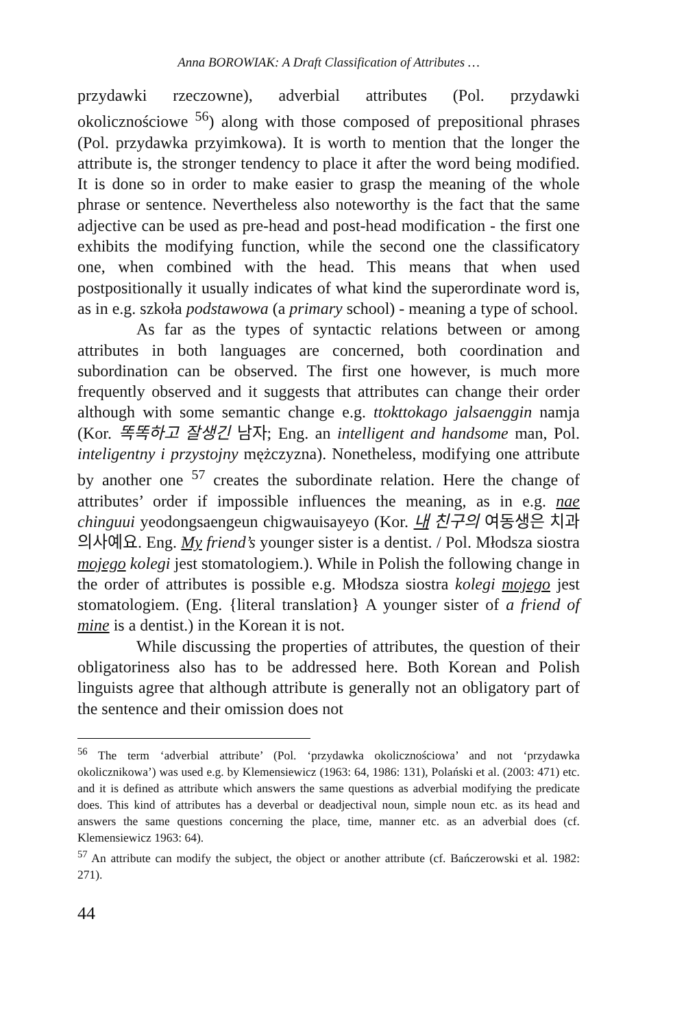Anna BOROWIAK: A Draft Classification of Attributes …
przydawki rzeczowne), adverbial attributes (Pol. przydawki okolicznościowe <sup>56</sup>) along with those composed of prepositional phrases (Pol. przydawka przyimkowa). It is worth to mention that the longer the attribute is, the stronger tendency to place it after the word being modified. It is done so in order to make easier to grasp the meaning of the whole phrase or sentence. Nevertheless also noteworthy is the fact that the same adjective can be used as pre-head and post-head modification - the first one exhibits the modifying function, while the second one the classificatory one, when combined with the head. This means that when used postpositionally it usually indicates of what kind the superordinate word is, as in e.g. szkoła podstawowa (a primary school) - meaning a type of school.
As far as the types of syntactic relations between or among attributes in both languages are concerned, both coordination and subordination can be observed. The first one however, is much more frequently observed and it suggests that attributes can change their order although with some semantic change e.g. ttokttokago jalsaenggin namja (Kor. 똑똑하고 잘생긴 남자; Eng. an intelligent and handsome man, Pol. inteligentny i przystojny mężczyzna). Nonetheless, modifying one attribute by another one <sup>57</sup> creates the subordinate relation. Here the change of attributes’ order if impossible influences the meaning, as in e.g. nae chinguui yeodongsaengeun chigwauisayeyo (Kor. 내 친구의 여동생은 치과의사예요. Eng. My friend’s younger sister is a dentist. / Pol. Młodsza siostra mojego kolegi jest stomatologiem.). While in Polish the following change in the order of attributes is possible e.g. Młodsza siostra kolegi mojego jest stomatologiem. (Eng. {literal translation} A younger sister of a friend of mine is a dentist.) in the Korean it is not.
While discussing the properties of attributes, the question of their obligatoriness also has to be addressed here. Both Korean and Polish linguists agree that although attribute is generally not an obligatory part of the sentence and their omission does not
<sup>56</sup> The term ‘adverbial attribute’ (Pol. ‘przydawka okolicznościowa’ and not ‘przydawka okolicznikowa’) was used e.g. by Klemensiewicz (1963: 64, 1986: 131), Polański et al. (2003: 471) etc. and it is defined as attribute which answers the same questions as adverbial modifying the predicate does. This kind of attributes has a deverbal or deadjectival noun, simple noun etc. as its head and answers the same questions concerning the place, time, manner etc. as an adverbial does (cf. Klemensiewicz 1963: 64).
<sup>57</sup> An attribute can modify the subject, the object or another attribute (cf. Bańczerowski et al. 1982: 271).
44